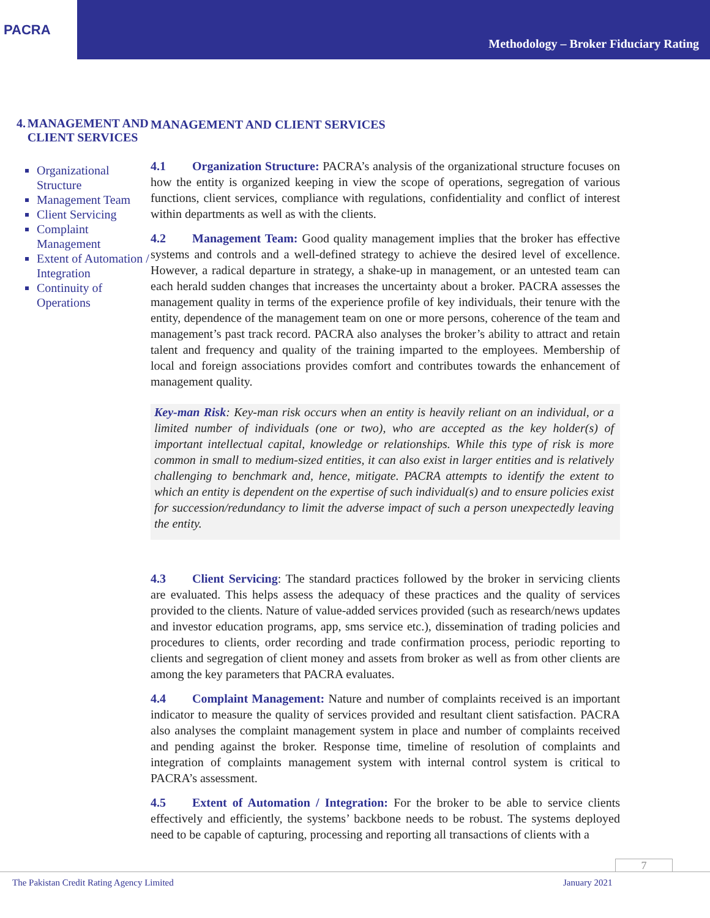PACRA
Methodology – Broker Fiduciary Rating
4. MANAGEMENT AND CLIENT SERVICES
Organizational Structure
Management Team
Client Servicing
Complaint Management
Extent of Automation / Integration
Continuity of Operations
MANAGEMENT AND CLIENT SERVICES
4.1 Organization Structure: PACRA’s analysis of the organizational structure focuses on how the entity is organized keeping in view the scope of operations, segregation of various functions, client services, compliance with regulations, confidentiality and conflict of interest within departments as well as with the clients.
4.2 Management Team: Good quality management implies that the broker has effective systems and controls and a well-defined strategy to achieve the desired level of excellence. However, a radical departure in strategy, a shake-up in management, or an untested team can each herald sudden changes that increases the uncertainty about a broker. PACRA assesses the management quality in terms of the experience profile of key individuals, their tenure with the entity, dependence of the management team on one or more persons, coherence of the team and management’s past track record. PACRA also analyses the broker’s ability to attract and retain talent and frequency and quality of the training imparted to the employees. Membership of local and foreign associations provides comfort and contributes towards the enhancement of management quality.
Key-man Risk: Key-man risk occurs when an entity is heavily reliant on an individual, or a limited number of individuals (one or two), who are accepted as the key holder(s) of important intellectual capital, knowledge or relationships. While this type of risk is more common in small to medium-sized entities, it can also exist in larger entities and is relatively challenging to benchmark and, hence, mitigate. PACRA attempts to identify the extent to which an entity is dependent on the expertise of such individual(s) and to ensure policies exist for succession/redundancy to limit the adverse impact of such a person unexpectedly leaving the entity.
4.3 Client Servicing: The standard practices followed by the broker in servicing clients are evaluated. This helps assess the adequacy of these practices and the quality of services provided to the clients. Nature of value-added services provided (such as research/news updates and investor education programs, app, sms service etc.), dissemination of trading policies and procedures to clients, order recording and trade confirmation process, periodic reporting to clients and segregation of client money and assets from broker as well as from other clients are among the key parameters that PACRA evaluates.
4.4 Complaint Management: Nature and number of complaints received is an important indicator to measure the quality of services provided and resultant client satisfaction. PACRA also analyses the complaint management system in place and number of complaints received and pending against the broker. Response time, timeline of resolution of complaints and integration of complaints management system with internal control system is critical to PACRA’s assessment.
4.5 Extent of Automation / Integration: For the broker to be able to service clients effectively and efficiently, the systems’ backbone needs to be robust. The systems deployed need to be capable of capturing, processing and reporting all transactions of clients with a
7
The Pakistan Credit Rating Agency Limited January 2021